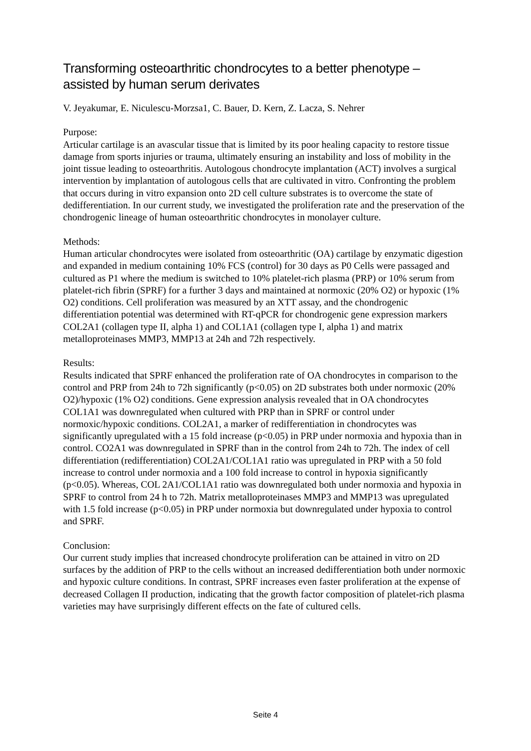Transforming osteoarthritic chondrocytes to a better phenotype – assisted by human serum derivates
V. Jeyakumar, E. Niculescu-Morzsa1, C. Bauer, D. Kern, Z. Lacza, S. Nehrer
Purpose:
Articular cartilage is an avascular tissue that is limited by its poor healing capacity to restore tissue damage from sports injuries or trauma, ultimately ensuring an instability and loss of mobility in the joint tissue leading to osteoarthritis. Autologous chondrocyte implantation (ACT) involves a surgical intervention by implantation of autologous cells that are cultivated in vitro. Confronting the problem that occurs during in vitro expansion onto 2D cell culture substrates is to overcome the state of dedifferentiation. In our current study, we investigated the proliferation rate and the preservation of the chondrogenic lineage of human osteoarthritic chondrocytes in monolayer culture.
Methods:
Human articular chondrocytes were isolated from osteoarthritic (OA) cartilage by enzymatic digestion and expanded in medium containing 10% FCS (control) for 30 days as P0 Cells were passaged and cultured as P1 where the medium is switched to 10% platelet-rich plasma (PRP) or 10% serum from platelet-rich fibrin (SPRF) for a further 3 days and maintained at normoxic (20% O2) or hypoxic (1% O2) conditions. Cell proliferation was measured by an XTT assay, and the chondrogenic differentiation potential was determined with RT-qPCR for chondrogenic gene expression markers COL2A1 (collagen type II, alpha 1) and COL1A1 (collagen type I, alpha 1) and matrix metalloproteinases MMP3, MMP13 at 24h and 72h respectively.
Results:
Results indicated that SPRF enhanced the proliferation rate of OA chondrocytes in comparison to the control and PRP from 24h to 72h significantly (p<0.05) on 2D substrates both under normoxic (20% O2)/hypoxic (1% O2) conditions. Gene expression analysis revealed that in OA chondrocytes COL1A1 was downregulated when cultured with PRP than in SPRF or control under normoxic/hypoxic conditions. COL2A1, a marker of redifferentiation in chondrocytes was significantly upregulated with a 15 fold increase (p<0.05) in PRP under normoxia and hypoxia than in control. CO2A1 was downregulated in SPRF than in the control from 24h to 72h. The index of cell differentiation (redifferentiation) COL2A1/COL1A1 ratio was upregulated in PRP with a 50 fold increase to control under normoxia and a 100 fold increase to control in hypoxia significantly (p<0.05). Whereas, COL 2A1/COL1A1 ratio was downregulated both under normoxia and hypoxia in SPRF to control from 24 h to 72h. Matrix metalloproteinases MMP3 and MMP13 was upregulated with 1.5 fold increase (p<0.05) in PRP under normoxia but downregulated under hypoxia to control and SPRF.
Conclusion:
Our current study implies that increased chondrocyte proliferation can be attained in vitro on 2D surfaces by the addition of PRP to the cells without an increased dedifferentiation both under normoxic and hypoxic culture conditions. In contrast, SPRF increases even faster proliferation at the expense of decreased Collagen II production, indicating that the growth factor composition of platelet-rich plasma varieties may have surprisingly different effects on the fate of cultured cells.
Seite 4